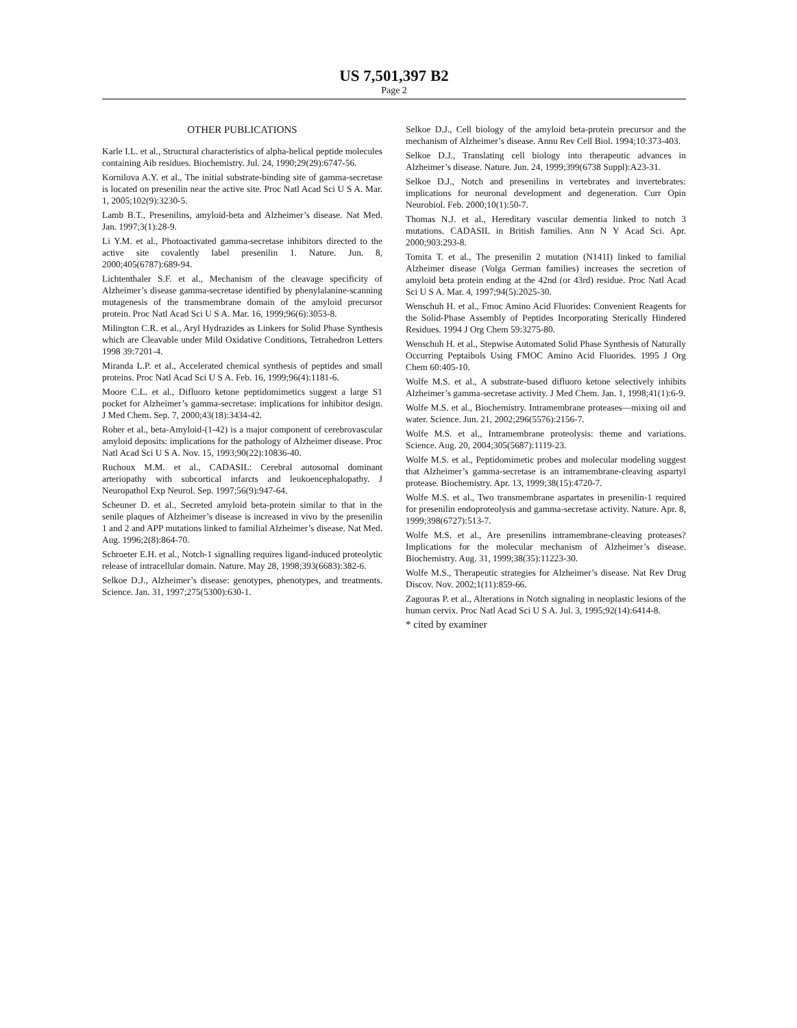US 7,501,397 B2
Page 2
OTHER PUBLICATIONS
Karle I.L. et al., Structural characteristics of alpha-helical peptide molecules containing Aib residues. Biochemistry. Jul. 24, 1990;29(29):6747-56.
Kornilova A.Y. et al., The initial substrate-binding site of gamma-secretase is located on presenilin near the active site. Proc Natl Acad Sci U S A. Mar. 1, 2005;102(9):3230-5.
Lamb B.T., Presenilins, amyloid-beta and Alzheimer’s disease. Nat Med. Jan. 1997;3(1):28-9.
Li Y.M. et al., Photoactivated gamma-secretase inhibitors directed to the active site covalently label presenilin 1. Nature. Jun. 8, 2000;405(6787):689-94.
Lichtenthaler S.F. et al., Mechanism of the cleavage specificity of Alzheimer’s disease gamma-secretase identified by phenylalanine-scanning mutagenesis of the transmembrane domain of the amyloid precursor protein. Proc Natl Acad Sci U S A. Mar. 16, 1999;96(6):3053-8.
Milington C.R. et al., Aryl Hydrazides as Linkers for Solid Phase Synthesis which are Cleavable under Mild Oxidative Conditions, Tetrahedron Letters 1998 39:7201-4.
Miranda L.P. et al., Accelerated chemical synthesis of peptides and small proteins. Proc Natl Acad Sci U S A. Feb. 16, 1999;96(4):1181-6.
Moore C.L. et al., Difluoro ketone peptidomimetics suggest a large S1 pocket for Alzheimer’s gamma-secretase: implications for inhibitor design. J Med Chem. Sep. 7, 2000;43(18):3434-42.
Roher et al., beta-Amyloid-(1-42) is a major component of cerebrovascular amyloid deposits: implications for the pathology of Alzheimer disease. Proc Natl Acad Sci U S A. Nov. 15, 1993;90(22):10836-40.
Ruchoux M.M. et al., CADASIL: Cerebral autosomal dominant arteriopathy with subcortical infarcts and leukoencephalopathy. J Neuropathol Exp Neurol. Sep. 1997;56(9):947-64.
Scheuner D. et al., Secreted amyloid beta-protein similar to that in the senile plaques of Alzheimer’s disease is increased in vivo by the presenilin 1 and 2 and APP mutations linked to familial Alzheimer’s disease. Nat Med. Aug. 1996;2(8):864-70.
Schroeter E.H. et al., Notch-1 signalling requires ligand-induced proteolytic release of intracellular domain. Nature. May 28, 1998;393(6683):382-6.
Selkoe D.J., Alzheimer’s disease: genotypes, phenotypes, and treatments. Science. Jan. 31, 1997;275(5300):630-1.
Selkoe D.J., Cell biology of the amyloid beta-protein precursor and the mechanism of Alzheimer’s disease. Annu Rev Cell Biol. 1994;10:373-403.
Selkoe D.J., Translating cell biology into therapeutic advances in Alzheimer’s disease. Nature. Jun. 24, 1999;399(6738 Suppl):A23-31.
Selkoe D.J., Notch and presenilins in vertebrates and invertebrates: implications for neuronal development and degeneration. Curr Opin Neurobiol. Feb. 2000;10(1):50-7.
Thomas N.J. et al., Hereditary vascular dementia linked to notch 3 mutations. CADASIL in British families. Ann N Y Acad Sci. Apr. 2000;903:293-8.
Tomita T. et al., The presenilin 2 mutation (N141I) linked to familial Alzheimer disease (Volga German families) increases the secretion of amyloid beta protein ending at the 42nd (or 43rd) residue. Proc Natl Acad Sci U S A. Mar. 4, 1997;94(5):2025-30.
Wenschuh H. et al., Fmoc Amino Acid Fluorides: Convenient Reagents for the Solid-Phase Assembly of Peptides Incorporating Sterically Hindered Residues. 1994 J Org Chem 59:3275-80.
Wenschuh H. et al., Stepwise Automated Solid Phase Synthesis of Naturally Occurring Peptaibols Using FMOC Amino Acid Fluorides. 1995 J Org Chem 60:405-10.
Wolfe M.S. et al., A substrate-based difluoro ketone selectively inhibits Alzheimer’s gamma-secretase activity. J Med Chem. Jan. 1, 1998;41(1):6-9.
Wolfe M.S. et al., Biochemistry. Intramembrane proteases—mixing oil and water. Science. Jun. 21, 2002;296(5576):2156-7.
Wolfe M.S. et al., Intramembrane proteolysis: theme and variations. Science. Aug. 20, 2004;305(5687):1119-23.
Wolfe M.S. et al., Peptidomimetic probes and molecular modeling suggest that Alzheimer’s gamma-secretase is an intramembrane-cleaving aspartyl protease. Biochemistry. Apr. 13, 1999;38(15):4720-7.
Wolfe M.S. et al., Two transmembrane aspartates in presenilin-1 required for presenilin endoproteolysis and gamma-secretase activity. Nature. Apr. 8, 1999;398(6727):513-7.
Wolfe M.S. et al., Are presenilins intramembrane-cleaving proteases? Implications for the molecular mechanism of Alzheimer’s disease. Biochemistry. Aug. 31, 1999;38(35):11223-30.
Wolfe M.S., Therapeutic strategies for Alzheimer’s disease. Nat Rev Drug Discov. Nov. 2002;1(11):859-66.
Zagouras P. et al., Alterations in Notch signaling in neoplastic lesions of the human cervix. Proc Natl Acad Sci U S A. Jul. 3, 1995;92(14):6414-8.
* cited by examiner